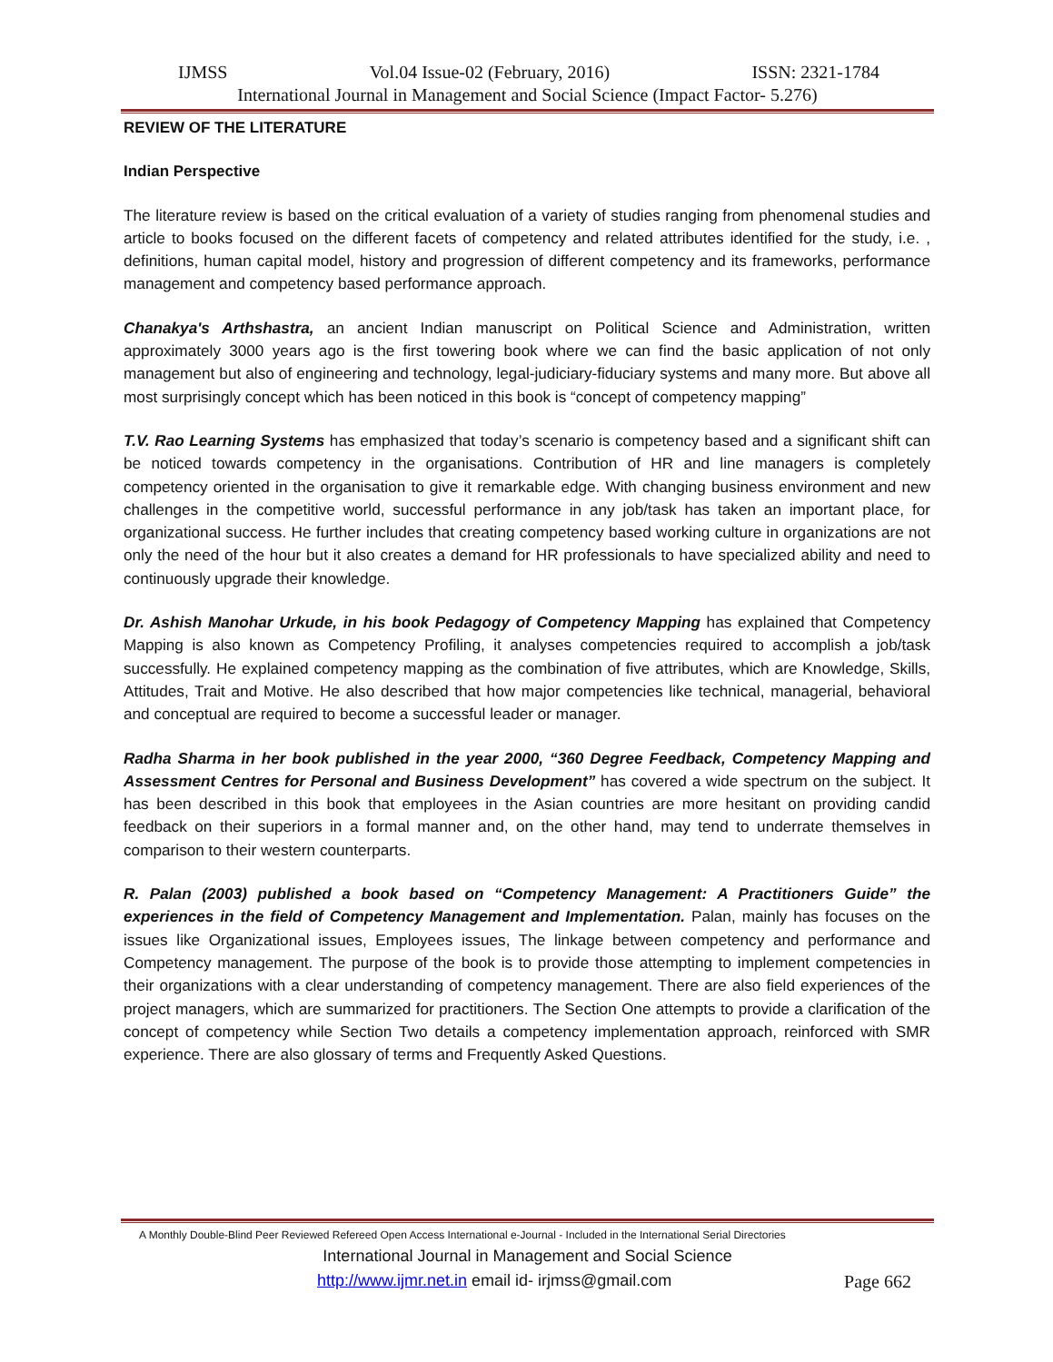IJMSS Vol.04 Issue-02 (February, 2016) ISSN: 2321-1784
International Journal in Management and Social Science (Impact Factor- 5.276)
REVIEW OF THE LITERATURE
Indian Perspective
The literature review is based on the critical evaluation of a variety of studies ranging from phenomenal studies and article to books focused on the different facets of competency and related attributes identified for the study, i.e. , definitions, human capital model, history and progression of different competency and its frameworks, performance management and competency based performance approach.
Chanakya's Arthshastra, an ancient Indian manuscript on Political Science and Administration, written approximately 3000 years ago is the first towering book where we can find the basic application of not only management but also of engineering and technology, legal-judiciary-fiduciary systems and many more. But above all most surprisingly concept which has been noticed in this book is “concept of competency mapping”
T.V. Rao Learning Systems has emphasized that today’s scenario is competency based and a significant shift can be noticed towards competency in the organisations. Contribution of HR and line managers is completely competency oriented in the organisation to give it remarkable edge. With changing business environment and new challenges in the competitive world, successful performance in any job/task has taken an important place, for organizational success. He further includes that creating competency based working culture in organizations are not only the need of the hour but it also creates a demand for HR professionals to have specialized ability and need to continuously upgrade their knowledge.
Dr. Ashish Manohar Urkude, in his book Pedagogy of Competency Mapping has explained that Competency Mapping is also known as Competency Profiling, it analyses competencies required to accomplish a job/task successfully. He explained competency mapping as the combination of five attributes, which are Knowledge, Skills, Attitudes, Trait and Motive. He also described that how major competencies like technical, managerial, behavioral and conceptual are required to become a successful leader or manager.
Radha Sharma in her book published in the year 2000, “360 Degree Feedback, Competency Mapping and Assessment Centres for Personal and Business Development” has covered a wide spectrum on the subject. It has been described in this book that employees in the Asian countries are more hesitant on providing candid feedback on their superiors in a formal manner and, on the other hand, may tend to underrate themselves in comparison to their western counterparts.
R. Palan (2003) published a book based on “Competency Management: A Practitioners Guide” the experiences in the field of Competency Management and Implementation. Palan, mainly has focuses on the issues like Organizational issues, Employees issues, The linkage between competency and performance and Competency management. The purpose of the book is to provide those attempting to implement competencies in their organizations with a clear understanding of competency management. There are also field experiences of the project managers, which are summarized for practitioners. The Section One attempts to provide a clarification of the concept of competency while Section Two details a competency implementation approach, reinforced with SMR experience. There are also glossary of terms and Frequently Asked Questions.
A Monthly Double-Blind Peer Reviewed Refereed Open Access International e-Journal - Included in the International Serial Directories
International Journal in Management and Social Science
http://www.ijmr.net.in email id- irjmss@gmail.com Page 662